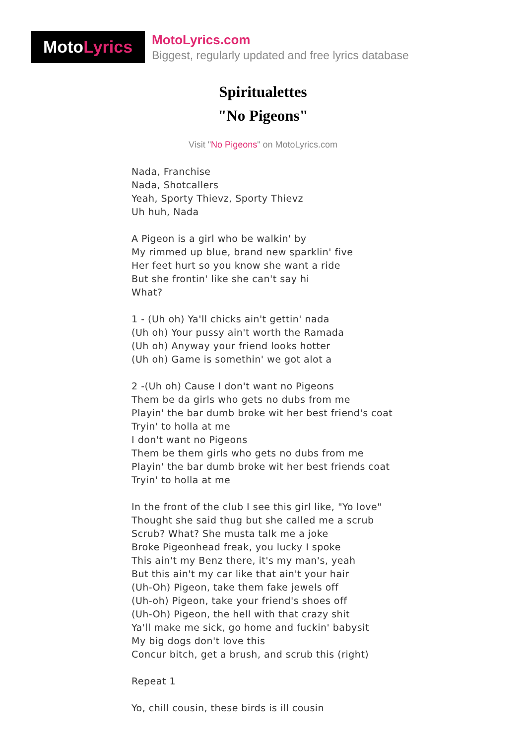Moto Lyrics
MotoLyrics.com
Biggest, regularly updated and free lyrics database
Spiritualettes
"No Pigeons"
Visit "No Pigeons" on MotoLyrics.com
Nada, Franchise
Nada, Shotcallers
Yeah, Sporty Thievz, Sporty Thievz
Uh huh, Nada
A Pigeon is a girl who be walkin' by
My rimmed up blue, brand new sparklin' five
Her feet hurt so you know she want a ride
But she frontin' like she can't say hi
What?
1 - (Uh oh) Ya'll chicks ain't gettin' nada
(Uh oh) Your pussy ain't worth the Ramada
(Uh oh) Anyway your friend looks hotter
(Uh oh) Game is somethin' we got alot a
2 -(Uh oh) Cause I don't want no Pigeons
Them be da girls who gets no dubs from me
Playin' the bar dumb broke wit her best friend's coat
Tryin' to holla at me
I don't want no Pigeons
Them be them girls who gets no dubs from me
Playin' the bar dumb broke wit her best friends coat
Tryin' to holla at me
In the front of the club I see this girl like, "Yo love"
Thought she said thug but she called me a scrub
Scrub? What? She musta talk me a joke
Broke Pigeonhead freak, you lucky I spoke
This ain't my Benz there, it's my man's, yeah
But this ain't my car like that ain't your hair
(Uh-Oh) Pigeon, take them fake jewels off
(Uh-oh) Pigeon, take your friend's shoes off
(Uh-Oh) Pigeon, the hell with that crazy shit
Ya'll make me sick, go home and fuckin' babysit
My big dogs don't love this
Concur bitch, get a brush, and scrub this (right)
Repeat 1
Yo, chill cousin, these birds is ill cousin